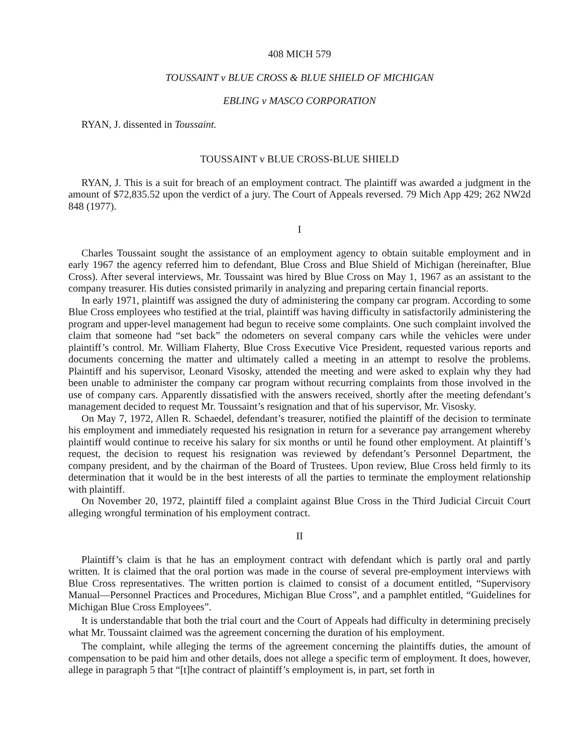408 MICH 579
TOUSSAINT v BLUE CROSS & BLUE SHIELD OF MICHIGAN
EBLING v MASCO CORPORATION
RYAN, J. dissented in Toussaint.
TOUSSAINT v BLUE CROSS-BLUE SHIELD
RYAN, J. This is a suit for breach of an employment contract. The plaintiff was awarded a judgment in the amount of $72,835.52 upon the verdict of a jury. The Court of Appeals reversed. 79 Mich App 429; 262 NW2d 848 (1977).
I
Charles Toussaint sought the assistance of an employment agency to obtain suitable employment and in early 1967 the agency referred him to defendant, Blue Cross and Blue Shield of Michigan (hereinafter, Blue Cross). After several interviews, Mr. Toussaint was hired by Blue Cross on May 1, 1967 as an assistant to the company treasurer. His duties consisted primarily in analyzing and preparing certain financial reports.
In early 1971, plaintiff was assigned the duty of administering the company car program. According to some Blue Cross employees who testified at the trial, plaintiff was having difficulty in satisfactorily administering the program and upper-level management had begun to receive some complaints. One such complaint involved the claim that someone had “set back” the odometers on several company cars while the vehicles were under plaintiff’s control. Mr. William Flaherty, Blue Cross Executive Vice President, requested various reports and documents concerning the matter and ultimately called a meeting in an attempt to resolve the problems. Plaintiff and his supervisor, Leonard Visosky, attended the meeting and were asked to explain why they had been unable to administer the company car program without recurring complaints from those involved in the use of company cars. Apparently dissatisfied with the answers received, shortly after the meeting defendant’s management decided to request Mr. Toussaint’s resignation and that of his supervisor, Mr. Visosky.
On May 7, 1972, Allen R. Schaedel, defendant’s treasurer, notified the plaintiff of the decision to terminate his employment and immediately requested his resignation in return for a severance pay arrangement whereby plaintiff would continue to receive his salary for six months or until he found other employment. At plaintiff’s request, the decision to request his resignation was reviewed by defendant’s Personnel Department, the company president, and by the chairman of the Board of Trustees. Upon review, Blue Cross held firmly to its determination that it would be in the best interests of all the parties to terminate the employment relationship with plaintiff.
On November 20, 1972, plaintiff filed a complaint against Blue Cross in the Third Judicial Circuit Court alleging wrongful termination of his employment contract.
II
Plaintiff’s claim is that he has an employment contract with defendant which is partly oral and partly written. It is claimed that the oral portion was made in the course of several pre-employment interviews with Blue Cross representatives. The written portion is claimed to consist of a document entitled, “Supervisory Manual—Personnel Practices and Procedures, Michigan Blue Cross”, and a pamphlet entitled, “Guidelines for Michigan Blue Cross Employees”.
It is understandable that both the trial court and the Court of Appeals had difficulty in determining precisely what Mr. Toussaint claimed was the agreement concerning the duration of his employment.
The complaint, while alleging the terms of the agreement concerning the plaintiffs duties, the amount of compensation to be paid him and other details, does not allege a specific term of employment. It does, however, allege in paragraph 5 that “[t]he contract of plaintiff’s employment is, in part, set forth in